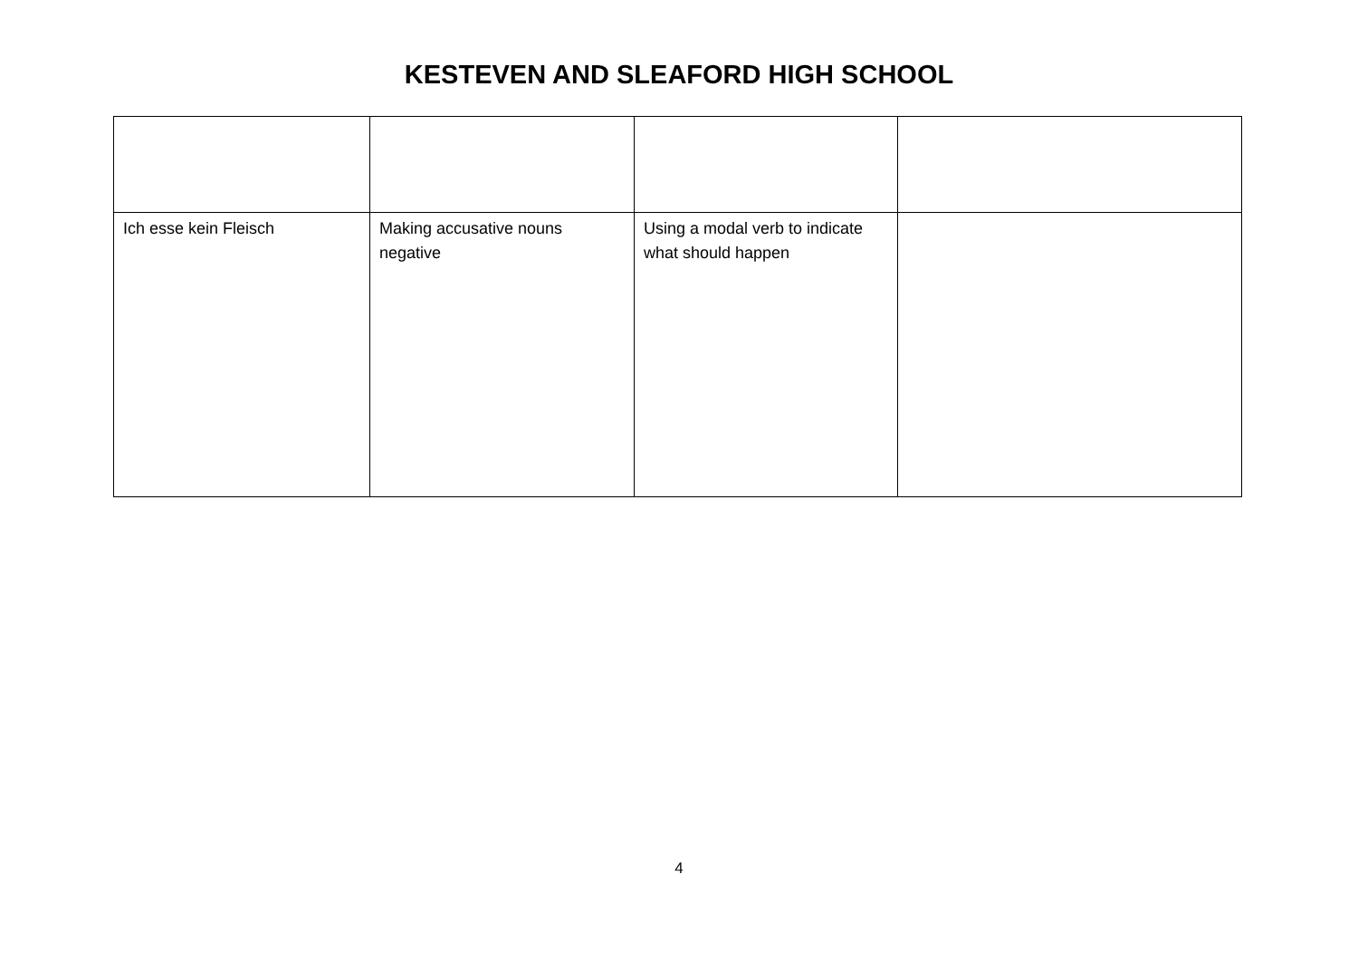KESTEVEN AND SLEAFORD HIGH SCHOOL
| Ich esse kein Fleisch | Making accusative nouns negative | Using a modal verb to indicate what should happen | |
4